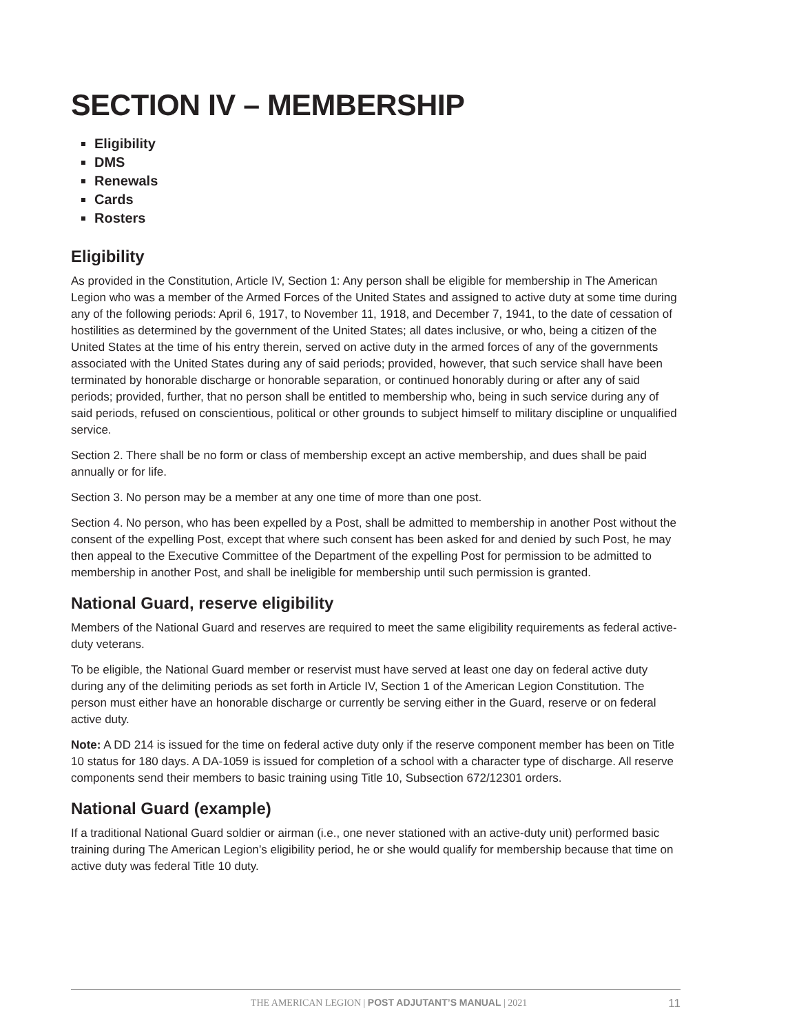SECTION IV – MEMBERSHIP
Eligibility
DMS
Renewals
Cards
Rosters
Eligibility
As provided in the Constitution, Article IV, Section 1: Any person shall be eligible for membership in The American Legion who was a member of the Armed Forces of the United States and assigned to active duty at some time during any of the following periods: April 6, 1917, to November 11, 1918, and December 7, 1941, to the date of cessation of hostilities as determined by the government of the United States; all dates inclusive, or who, being a citizen of the United States at the time of his entry therein, served on active duty in the armed forces of any of the governments associated with the United States during any of said periods; provided, however, that such service shall have been terminated by honorable discharge or honorable separation, or continued honorably during or after any of said periods; provided, further, that no person shall be entitled to membership who, being in such service during any of said periods, refused on conscientious, political or other grounds to subject himself to military discipline or unqualified service.
Section 2. There shall be no form or class of membership except an active membership, and dues shall be paid annually or for life.
Section 3. No person may be a member at any one time of more than one post.
Section 4. No person, who has been expelled by a Post, shall be admitted to membership in another Post without the consent of the expelling Post, except that where such consent has been asked for and denied by such Post, he may then appeal to the Executive Committee of the Department of the expelling Post for permission to be admitted to membership in another Post, and shall be ineligible for membership until such permission is granted.
National Guard, reserve eligibility
Members of the National Guard and reserves are required to meet the same eligibility requirements as federal active-duty veterans.
To be eligible, the National Guard member or reservist must have served at least one day on federal active duty during any of the delimiting periods as set forth in Article IV, Section 1 of the American Legion Constitution. The person must either have an honorable discharge or currently be serving either in the Guard, reserve or on federal active duty.
Note: A DD 214 is issued for the time on federal active duty only if the reserve component member has been on Title 10 status for 180 days. A DA-1059 is issued for completion of a school with a character type of discharge. All reserve components send their members to basic training using Title 10, Subsection 672/12301 orders.
National Guard (example)
If a traditional National Guard soldier or airman (i.e., one never stationed with an active-duty unit) performed basic training during The American Legion’s eligibility period, he or she would qualify for membership because that time on active duty was federal Title 10 duty.
THE AMERICAN LEGION | POST ADJUTANT’S MANUAL | 2021 11